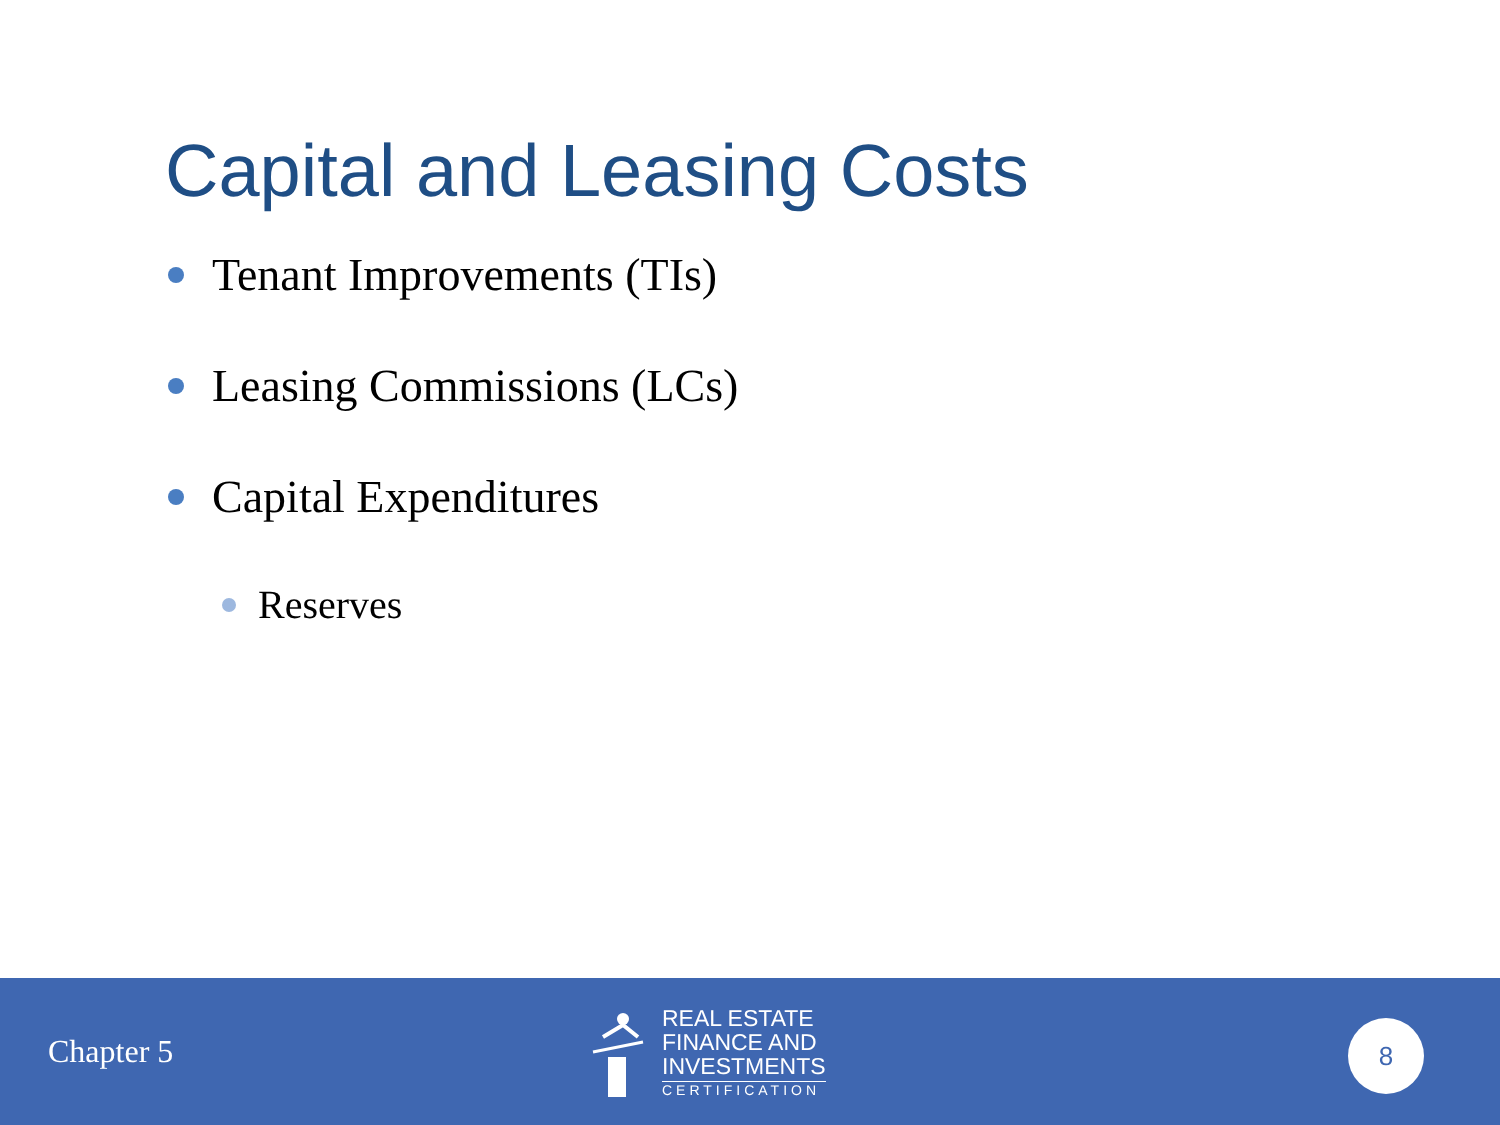Capital and Leasing Costs
Tenant Improvements (TIs)
Leasing Commissions (LCs)
Capital Expenditures
Reserves
Chapter 5
REAL ESTATE
FINANCE AND
INVESTMENTS
CERTIFICATION
8